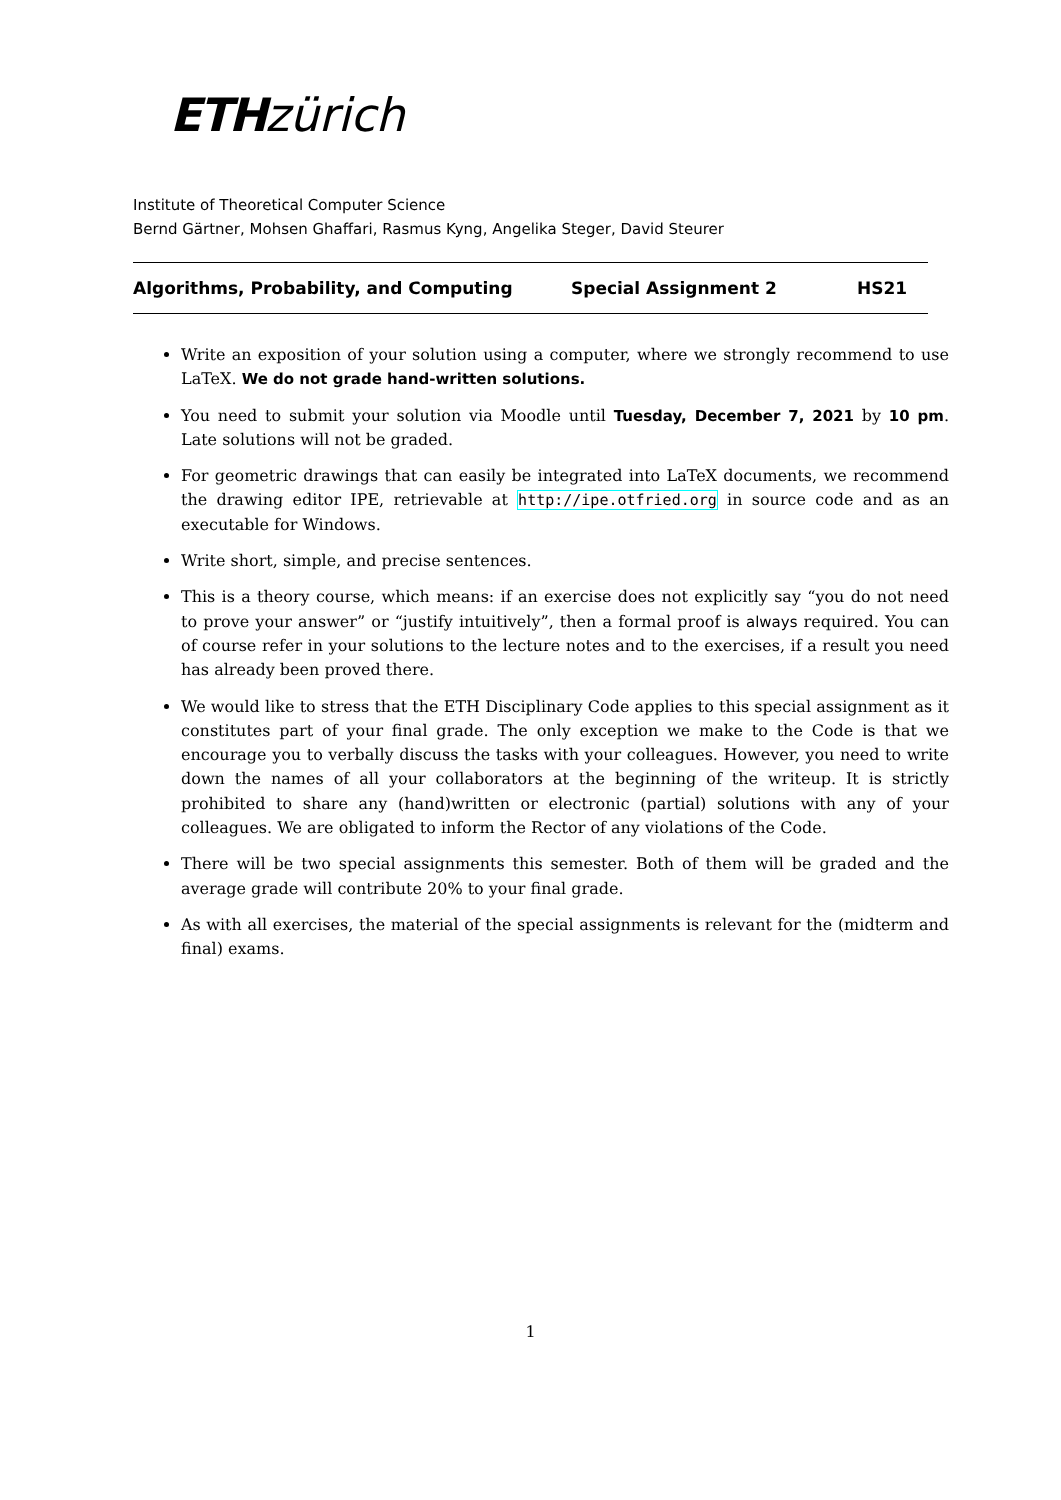ETH zürich
Institute of Theoretical Computer Science
Bernd Gärtner, Mohsen Ghaffari, Rasmus Kyng, Angelika Steger, David Steurer
Algorithms, Probability, and Computing Special Assignment 2 HS21
Write an exposition of your solution using a computer, where we strongly recommend to use LaTeX. We do not grade hand-written solutions.
You need to submit your solution via Moodle until Tuesday, December 7, 2021 by 10 pm. Late solutions will not be graded.
For geometric drawings that can easily be integrated into LaTeX documents, we recommend the drawing editor IPE, retrievable at http://ipe.otfried.org in source code and as an executable for Windows.
Write short, simple, and precise sentences.
This is a theory course, which means: if an exercise does not explicitly say “you do not need to prove your answer” or “justify intuitively”, then a formal proof is always required. You can of course refer in your solutions to the lecture notes and to the exercises, if a result you need has already been proved there.
We would like to stress that the ETH Disciplinary Code applies to this special assignment as it constitutes part of your final grade. The only exception we make to the Code is that we encourage you to verbally discuss the tasks with your colleagues. However, you need to write down the names of all your collaborators at the beginning of the writeup. It is strictly prohibited to share any (hand)written or electronic (partial) solutions with any of your colleagues. We are obligated to inform the Rector of any violations of the Code.
There will be two special assignments this semester. Both of them will be graded and the average grade will contribute 20% to your final grade.
As with all exercises, the material of the special assignments is relevant for the (midterm and final) exams.
1